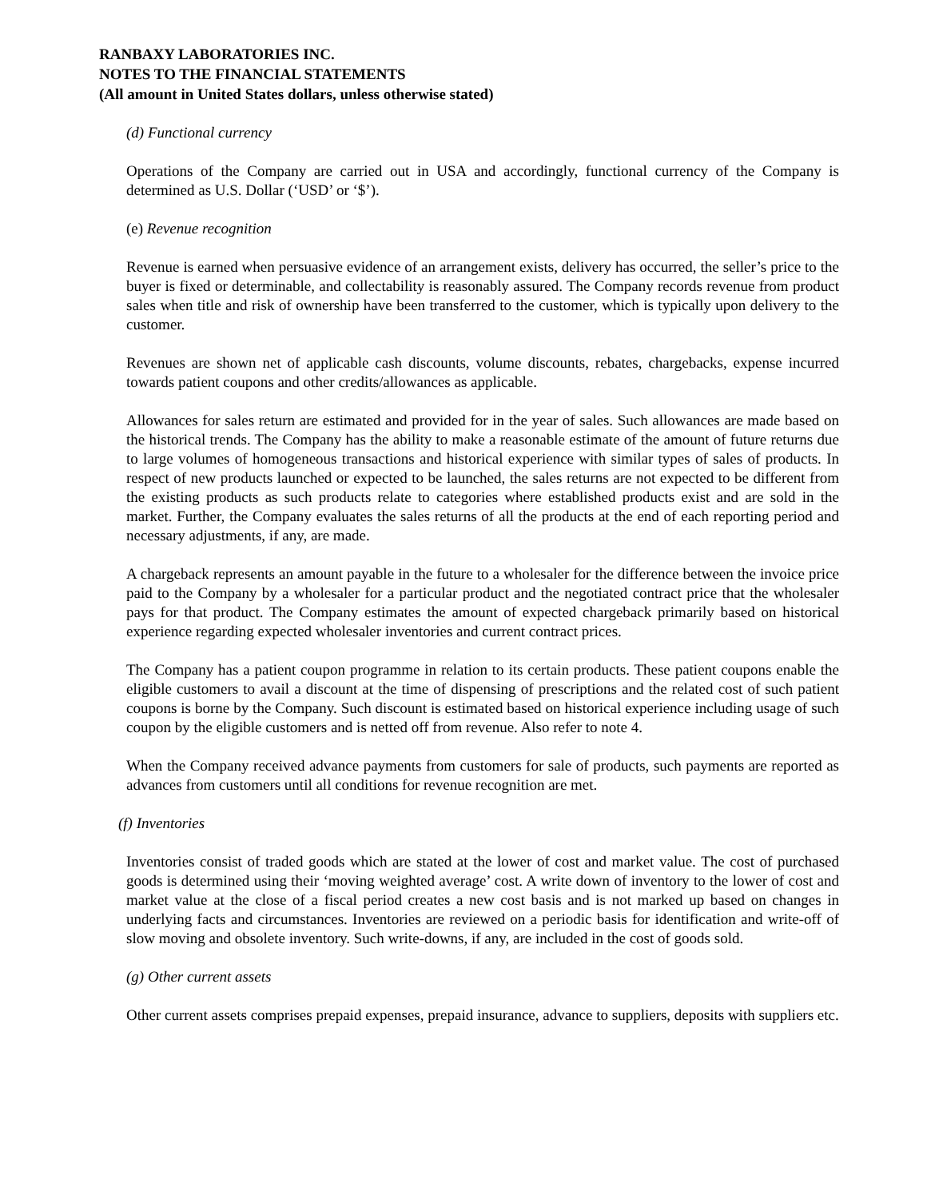RANBAXY LABORATORIES INC.
NOTES TO THE FINANCIAL STATEMENTS
(All amount in United States dollars, unless otherwise stated)
(d) Functional currency
Operations of the Company are carried out in USA and accordingly, functional currency of the Company is determined as U.S. Dollar (‘USD’ or ‘$’).
(e) Revenue recognition
Revenue is earned when persuasive evidence of an arrangement exists, delivery has occurred, the seller’s price to the buyer is fixed or determinable, and collectability is reasonably assured. The Company records revenue from product sales when title and risk of ownership have been transferred to the customer, which is typically upon delivery to the customer.
Revenues are shown net of applicable cash discounts, volume discounts, rebates, chargebacks, expense incurred towards patient coupons and other credits/allowances as applicable.
Allowances for sales return are estimated and provided for in the year of sales. Such allowances are made based on the historical trends. The Company has the ability to make a reasonable estimate of the amount of future returns due to large volumes of homogeneous transactions and historical experience with similar types of sales of products. In respect of new products launched or expected to be launched, the sales returns are not expected to be different from the existing products as such products relate to categories where established products exist and are sold in the market. Further, the Company evaluates the sales returns of all the products at the end of each reporting period and necessary adjustments, if any, are made.
A chargeback represents an amount payable in the future to a wholesaler for the difference between the invoice price paid to the Company by a wholesaler for a particular product and the negotiated contract price that the wholesaler pays for that product. The Company estimates the amount of expected chargeback primarily based on historical experience regarding expected wholesaler inventories and current contract prices.
The Company has a patient coupon programme in relation to its certain products. These patient coupons enable the eligible customers to avail a discount at the time of dispensing of prescriptions and the related cost of such patient coupons is borne by the Company. Such discount is estimated based on historical experience including usage of such coupon by the eligible customers and is netted off from revenue. Also refer to note 4.
When the Company received advance payments from customers for sale of products, such payments are reported as advances from customers until all conditions for revenue recognition are met.
(f) Inventories
Inventories consist of traded goods which are stated at the lower of cost and market value. The cost of purchased goods is determined using their ‘moving weighted average’ cost. A write down of inventory to the lower of cost and market value at the close of a fiscal period creates a new cost basis and is not marked up based on changes in underlying facts and circumstances. Inventories are reviewed on a periodic basis for identification and write-off of slow moving and obsolete inventory. Such write-downs, if any, are included in the cost of goods sold.
(g) Other current assets
Other current assets comprises prepaid expenses, prepaid insurance, advance to suppliers, deposits with suppliers etc.